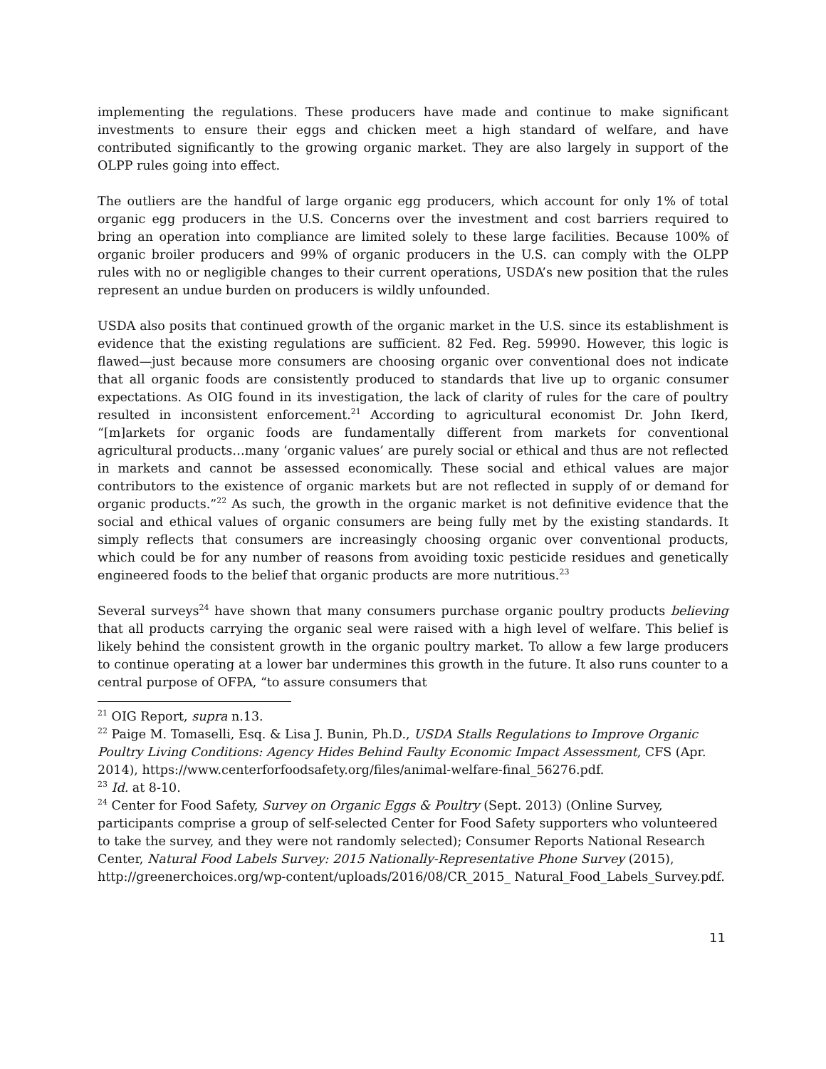implementing the regulations. These producers have made and continue to make significant investments to ensure their eggs and chicken meet a high standard of welfare, and have contributed significantly to the growing organic market. They are also largely in support of the OLPP rules going into effect.
The outliers are the handful of large organic egg producers, which account for only 1% of total organic egg producers in the U.S. Concerns over the investment and cost barriers required to bring an operation into compliance are limited solely to these large facilities. Because 100% of organic broiler producers and 99% of organic producers in the U.S. can comply with the OLPP rules with no or negligible changes to their current operations, USDA’s new position that the rules represent an undue burden on producers is wildly unfounded.
USDA also posits that continued growth of the organic market in the U.S. since its establishment is evidence that the existing regulations are sufficient. 82 Fed. Reg. 59990. However, this logic is flawed—just because more consumers are choosing organic over conventional does not indicate that all organic foods are consistently produced to standards that live up to organic consumer expectations. As OIG found in its investigation, the lack of clarity of rules for the care of poultry resulted in inconsistent enforcement.<sup>21</sup> According to agricultural economist Dr. John Ikerd, “[m]arkets for organic foods are fundamentally different from markets for conventional agricultural products…many ‘organic values’ are purely social or ethical and thus are not reflected in markets and cannot be assessed economically. These social and ethical values are major contributors to the existence of organic markets but are not reflected in supply of or demand for organic products.”<sup>22</sup> As such, the growth in the organic market is not definitive evidence that the social and ethical values of organic consumers are being fully met by the existing standards. It simply reflects that consumers are increasingly choosing organic over conventional products, which could be for any number of reasons from avoiding toxic pesticide residues and genetically engineered foods to the belief that organic products are more nutritious.<sup>23</sup>
Several surveys<sup>24</sup> have shown that many consumers purchase organic poultry products believing that all products carrying the organic seal were raised with a high level of welfare. This belief is likely behind the consistent growth in the organic poultry market. To allow a few large producers to continue operating at a lower bar undermines this growth in the future. It also runs counter to a central purpose of OFPA, “to assure consumers that
<sup>21</sup> OIG Report, supra n.13.
<sup>22</sup> Paige M. Tomaselli, Esq. & Lisa J. Bunin, Ph.D., USDA Stalls Regulations to Improve Organic Poultry Living Conditions: Agency Hides Behind Faulty Economic Impact Assessment, CFS (Apr. 2014), https://www.centerforfoodsafety.org/files/animal-welfare-final_56276.pdf.
<sup>23</sup> Id. at 8-10.
<sup>24</sup> Center for Food Safety, Survey on Organic Eggs & Poultry (Sept. 2013) (Online Survey, participants comprise a group of self-selected Center for Food Safety supporters who volunteered to take the survey, and they were not randomly selected); Consumer Reports National Research Center, Natural Food Labels Survey: 2015 Nationally-Representative Phone Survey (2015), http://greenerchoices.org/wp-content/uploads/2016/08/CR_2015_ Natural_Food_Labels_Survey.pdf.
11